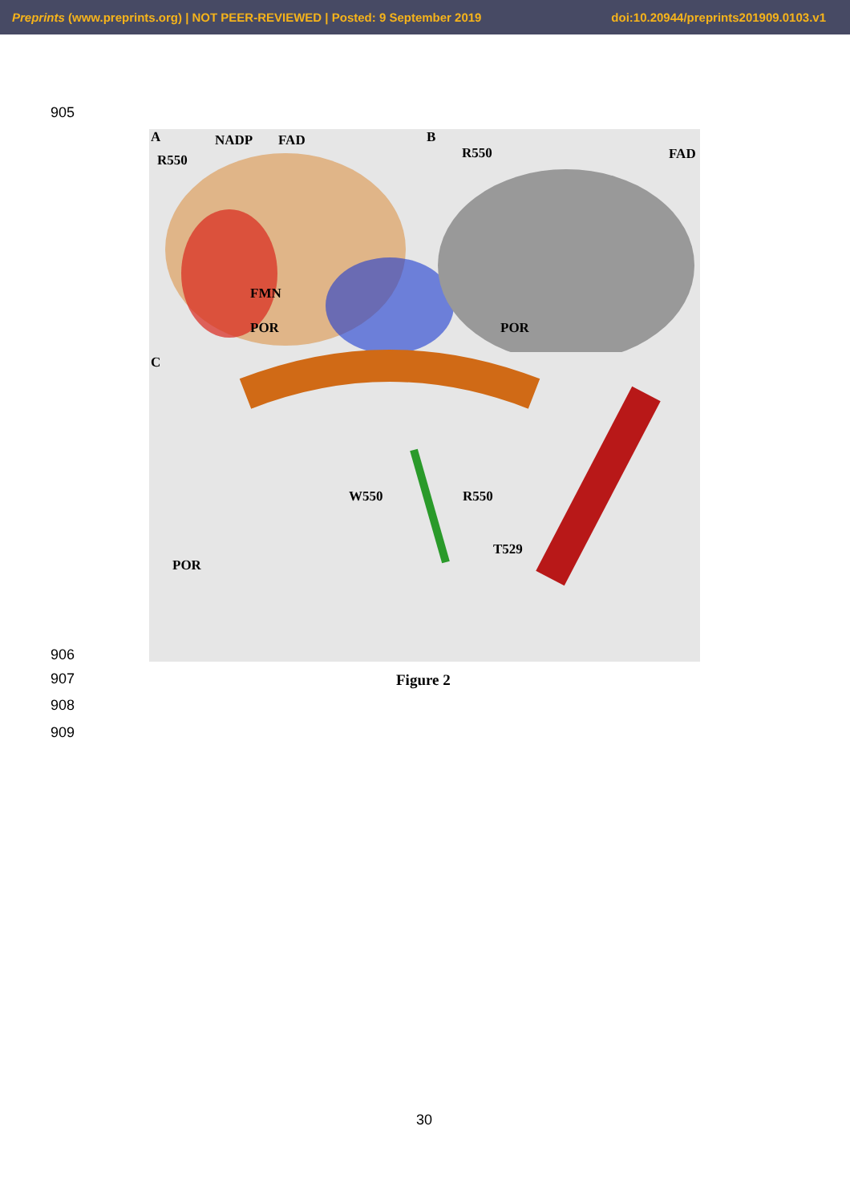Preprints (www.preprints.org) | NOT PEER-REVIEWED | Posted: 9 September 2019 doi:10.20944/preprints201909.0103.v1
905
A NADP FAD
R550
FMN
POR
B
R550 FAD
POR
C
W550 R550
T529
POR
906
907 Figure 2
908
909
30